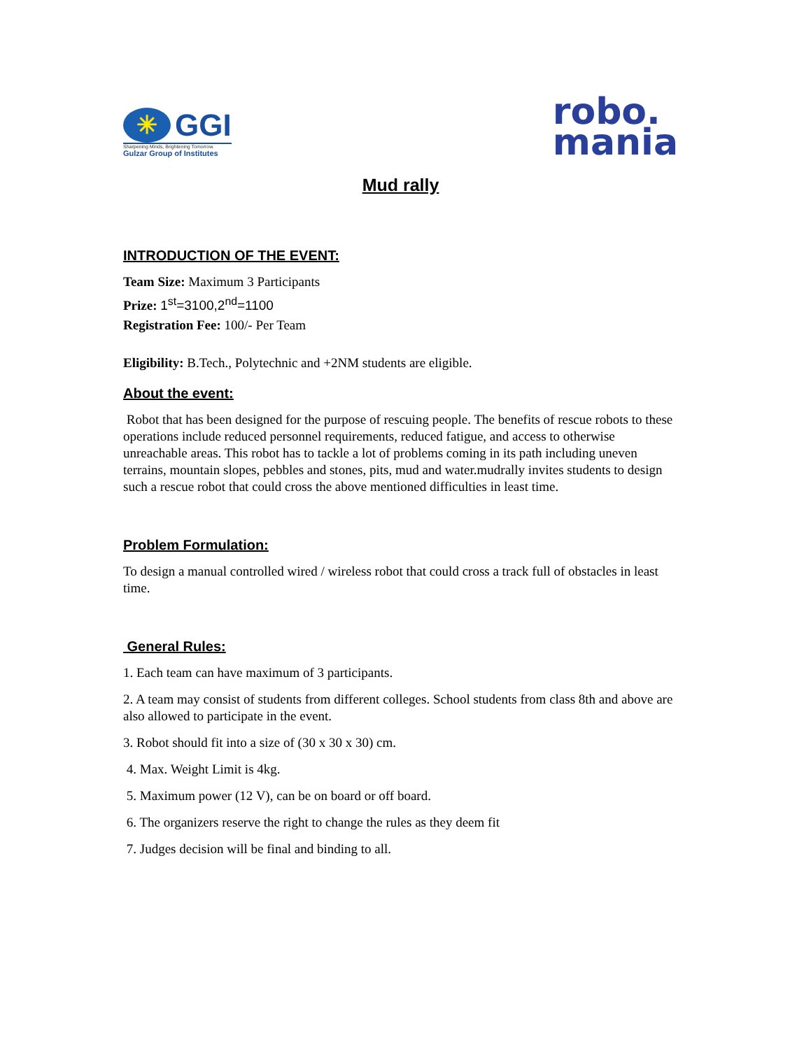✳ GGI
Sharpening Minds, Brightening Tomorrow.
Gulzar Group of Institutes
robo.
mania
Mud rally
INTRODUCTION OF THE EVENT:
Team Size: Maximum 3 Participants
Prize: 1<sup>st</sup>=3100,2<sup>nd</sup>=1100
Registration Fee: 100/- Per Team
Eligibility: B.Tech., Polytechnic and +2NM students are eligible.
About the event:
Robot that has been designed for the purpose of rescuing people. The benefits of rescue robots to these operations include reduced personnel requirements, reduced fatigue, and access to otherwise unreachable areas. This robot has to tackle a lot of problems coming in its path including uneven terrains, mountain slopes, pebbles and stones, pits, mud and water.mudrally invites students to design such a rescue robot that could cross the above mentioned difficulties in least time.
Problem Formulation:
To design a manual controlled wired / wireless robot that could cross a track full of obstacles in least time.
General Rules:
1. Each team can have maximum of 3 participants.
2. A team may consist of students from different colleges. School students from class 8th and above are also allowed to participate in the event.
3. Robot should fit into a size of (30 x 30 x 30) cm.
4. Max. Weight Limit is 4kg.
5. Maximum power (12 V), can be on board or off board.
6. The organizers reserve the right to change the rules as they deem fit
7. Judges decision will be final and binding to all.